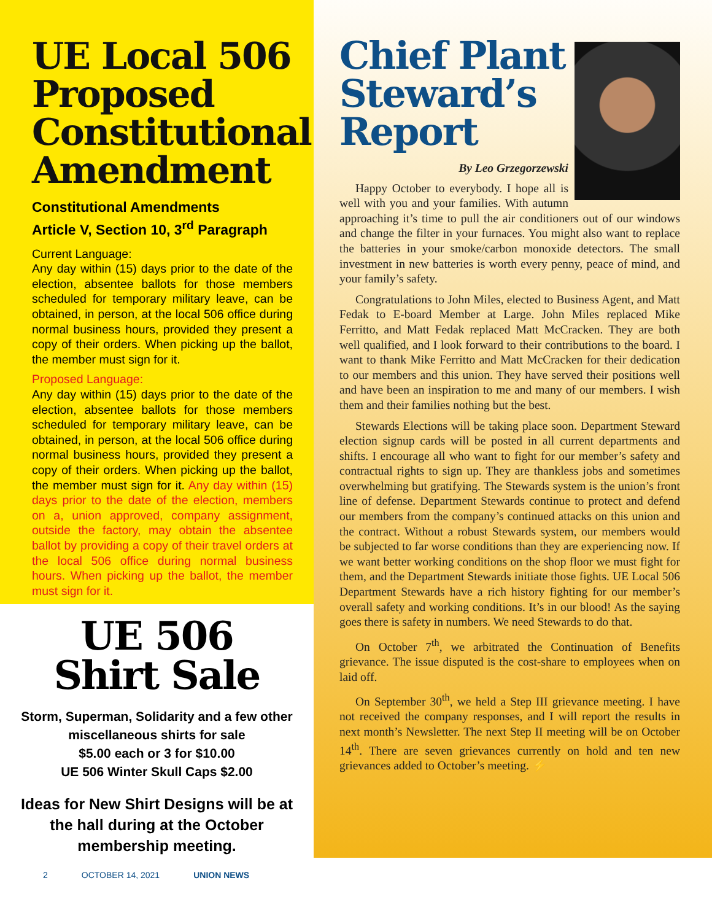UE Local 506 Proposed Constitutional Amendment
Constitutional Amendments
Article V, Section 10, 3<sup>rd</sup> Paragraph
Current Language:
Any day within (15) days prior to the date of the election, absentee ballots for those members scheduled for temporary military leave, can be obtained, in person, at the local 506 office during normal business hours, provided they present a copy of their orders. When picking up the ballot, the member must sign for it.
Proposed Language:
Any day within (15) days prior to the date of the election, absentee ballots for those members scheduled for temporary military leave, can be obtained, in person, at the local 506 office during normal business hours, provided they present a copy of their orders. When picking up the ballot, the member must sign for it. Any day within (15) days prior to the date of the election, members on a, union approved, company assignment, outside the factory, may obtain the absentee ballot by providing a copy of their travel orders at the local 506 office during normal business hours. When picking up the ballot, the member must sign for it.
UE 506
Shirt Sale
Storm, Superman, Solidarity and a few other miscellaneous shirts for sale
$5.00 each or 3 for $10.00
UE 506 Winter Skull Caps $2.00
Ideas for New Shirt Designs will be at the hall during at the October membership meeting.
Chief Plant Steward’s Report
By Leo Grzegorzewski
Happy October to everybody. I hope all is well with you and your families. With autumn approaching it’s time to pull the air conditioners out of our windows and change the filter in your furnaces. You might also want to replace the batteries in your smoke/carbon monoxide detectors. The small investment in new batteries is worth every penny, peace of mind, and your family’s safety.
Congratulations to John Miles, elected to Business Agent, and Matt Fedak to E-board Member at Large. John Miles replaced Mike Ferritto, and Matt Fedak replaced Matt McCracken. They are both well qualified, and I look forward to their contributions to the board. I want to thank Mike Ferritto and Matt McCracken for their dedication to our members and this union. They have served their positions well and have been an inspiration to me and many of our members. I wish them and their families nothing but the best.
Stewards Elections will be taking place soon. Department Steward election signup cards will be posted in all current departments and shifts. I encourage all who want to fight for our member’s safety and contractual rights to sign up. They are thankless jobs and sometimes overwhelming but gratifying. The Stewards system is the union’s front line of defense. Department Stewards continue to protect and defend our members from the company’s continued attacks on this union and the contract. Without a robust Stewards system, our members would be subjected to far worse conditions than they are experiencing now. If we want better working conditions on the shop floor we must fight for them, and the Department Stewards initiate those fights. UE Local 506 Department Stewards have a rich history fighting for our member’s overall safety and working conditions. It’s in our blood! As the saying goes there is safety in numbers. We need Stewards to do that.
On October 7<sup>th</sup>, we arbitrated the Continuation of Benefits grievance. The issue disputed is the cost-share to employees when on laid off.
On September 30<sup>th</sup>, we held a Step III grievance meeting. I have not received the company responses, and I will report the results in next month’s Newsletter. The next Step II meeting will be on October 14<sup>th</sup>. There are seven grievances currently on hold and ten new grievances added to October’s meeting. ⚡
2 OCTOBER 14, 2021 UNION NEWS